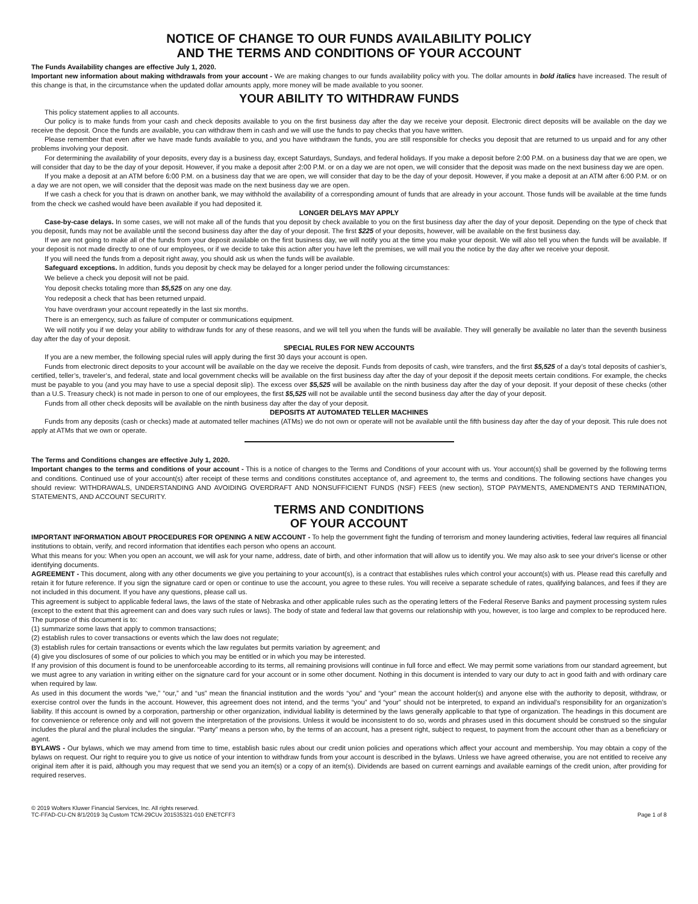NOTICE OF CHANGE TO OUR FUNDS AVAILABILITY POLICY
AND THE TERMS AND CONDITIONS OF YOUR ACCOUNT
The Funds Availability changes are effective July 1, 2020.
Important new information about making withdrawals from your account - We are making changes to our funds availability policy with you. The dollar amounts in bold italics have increased. The result of this change is that, in the circumstance when the updated dollar amounts apply, more money will be made available to you sooner.
YOUR ABILITY TO WITHDRAW FUNDS
This policy statement applies to all accounts.
Our policy is to make funds from your cash and check deposits available to you on the first business day after the day we receive your deposit. Electronic direct deposits will be available on the day we receive the deposit. Once the funds are available, you can withdraw them in cash and we will use the funds to pay checks that you have written.
Please remember that even after we have made funds available to you, and you have withdrawn the funds, you are still responsible for checks you deposit that are returned to us unpaid and for any other problems involving your deposit.
For determining the availability of your deposits, every day is a business day, except Saturdays, Sundays, and federal holidays. If you make a deposit before 2:00 P.M. on a business day that we are open, we will consider that day to be the day of your deposit. However, if you make a deposit after 2:00 P.M. or on a day we are not open, we will consider that the deposit was made on the next business day we are open.
If you make a deposit at an ATM before 6:00 P.M. on a business day that we are open, we will consider that day to be the day of your deposit. However, if you make a deposit at an ATM after 6:00 P.M. or on a day we are not open, we will consider that the deposit was made on the next business day we are open.
If we cash a check for you that is drawn on another bank, we may withhold the availability of a corresponding amount of funds that are already in your account. Those funds will be available at the time funds from the check we cashed would have been available if you had deposited it.
LONGER DELAYS MAY APPLY
Case-by-case delays. In some cases, we will not make all of the funds that you deposit by check available to you on the first business day after the day of your deposit. Depending on the type of check that you deposit, funds may not be available until the second business day after the day of your deposit. The first $225 of your deposits, however, will be available on the first business day.
If we are not going to make all of the funds from your deposit available on the first business day, we will notify you at the time you make your deposit. We will also tell you when the funds will be available. If your deposit is not made directly to one of our employees, or if we decide to take this action after you have left the premises, we will mail you the notice by the day after we receive your deposit.
If you will need the funds from a deposit right away, you should ask us when the funds will be available.
Safeguard exceptions. In addition, funds you deposit by check may be delayed for a longer period under the following circumstances:
We believe a check you deposit will not be paid.
You deposit checks totaling more than $5,525 on any one day.
You redeposit a check that has been returned unpaid.
You have overdrawn your account repeatedly in the last six months.
There is an emergency, such as failure of computer or communications equipment.
We will notify you if we delay your ability to withdraw funds for any of these reasons, and we will tell you when the funds will be available. They will generally be available no later than the seventh business day after the day of your deposit.
SPECIAL RULES FOR NEW ACCOUNTS
If you are a new member, the following special rules will apply during the first 30 days your account is open.
Funds from electronic direct deposits to your account will be available on the day we receive the deposit. Funds from deposits of cash, wire transfers, and the first $5,525 of a day’s total deposits of cashier’s, certified, teller’s, traveler’s, and federal, state and local government checks will be available on the first business day after the day of your deposit if the deposit meets certain conditions. For example, the checks must be payable to you (and you may have to use a special deposit slip). The excess over $5,525 will be available on the ninth business day after the day of your deposit. If your deposit of these checks (other than a U.S. Treasury check) is not made in person to one of our employees, the first $5,525 will not be available until the second business day after the day of your deposit.
Funds from all other check deposits will be available on the ninth business day after the day of your deposit.
DEPOSITS AT AUTOMATED TELLER MACHINES
Funds from any deposits (cash or checks) made at automated teller machines (ATMs) we do not own or operate will not be available until the fifth business day after the day of your deposit. This rule does not apply at ATMs that we own or operate.
The Terms and Conditions changes are effective July 1, 2020.
Important changes to the terms and conditions of your account - This is a notice of changes to the Terms and Conditions of your account with us. Your account(s) shall be governed by the following terms and conditions. Continued use of your account(s) after receipt of these terms and conditions constitutes acceptance of, and agreement to, the terms and conditions. The following sections have changes you should review: WITHDRAWALS, UNDERSTANDING AND AVOIDING OVERDRAFT AND NONSUFFICIENT FUNDS (NSF) FEES (new section), STOP PAYMENTS, AMENDMENTS AND TERMINATION, STATEMENTS, AND ACCOUNT SECURITY.
TERMS AND CONDITIONS
OF YOUR ACCOUNT
IMPORTANT INFORMATION ABOUT PROCEDURES FOR OPENING A NEW ACCOUNT - To help the government fight the funding of terrorism and money laundering activities, federal law requires all financial institutions to obtain, verify, and record information that identifies each person who opens an account.
What this means for you: When you open an account, we will ask for your name, address, date of birth, and other information that will allow us to identify you. We may also ask to see your driver's license or other identifying documents.
AGREEMENT - This document, along with any other documents we give you pertaining to your account(s), is a contract that establishes rules which control your account(s) with us. Please read this carefully and retain it for future reference. If you sign the signature card or open or continue to use the account, you agree to these rules. You will receive a separate schedule of rates, qualifying balances, and fees if they are not included in this document. If you have any questions, please call us.
This agreement is subject to applicable federal laws, the laws of the state of Nebraska and other applicable rules such as the operating letters of the Federal Reserve Banks and payment processing system rules (except to the extent that this agreement can and does vary such rules or laws). The body of state and federal law that governs our relationship with you, however, is too large and complex to be reproduced here. The purpose of this document is to:
(1) summarize some laws that apply to common transactions;
(2) establish rules to cover transactions or events which the law does not regulate;
(3) establish rules for certain transactions or events which the law regulates but permits variation by agreement; and
(4) give you disclosures of some of our policies to which you may be entitled or in which you may be interested.
If any provision of this document is found to be unenforceable according to its terms, all remaining provisions will continue in full force and effect. We may permit some variations from our standard agreement, but we must agree to any variation in writing either on the signature card for your account or in some other document. Nothing in this document is intended to vary our duty to act in good faith and with ordinary care when required by law.
As used in this document the words “we,” “our,” and “us” mean the financial institution and the words “you” and “your” mean the account holder(s) and anyone else with the authority to deposit, withdraw, or exercise control over the funds in the account. However, this agreement does not intend, and the terms “you” and “your” should not be interpreted, to expand an individual’s responsibility for an organization’s liability. If this account is owned by a corporation, partnership or other organization, individual liability is determined by the laws generally applicable to that type of organization. The headings in this document are for convenience or reference only and will not govern the interpretation of the provisions. Unless it would be inconsistent to do so, words and phrases used in this document should be construed so the singular includes the plural and the plural includes the singular. “Party” means a person who, by the terms of an account, has a present right, subject to request, to payment from the account other than as a beneficiary or agent.
BYLAWS - Our bylaws, which we may amend from time to time, establish basic rules about our credit union policies and operations which affect your account and membership. You may obtain a copy of the bylaws on request. Our right to require you to give us notice of your intention to withdraw funds from your account is described in the bylaws. Unless we have agreed otherwise, you are not entitled to receive any original item after it is paid, although you may request that we send you an item(s) or a copy of an item(s). Dividends are based on current earnings and available earnings of the credit union, after providing for required reserves.
© 2019 Wolters Kluwer Financial Services, Inc. All rights reserved.
TC-FFAD-CU-CN 8/1/2019 3q Custom TCM-29CUv 201535321-010 ENETCFF3
Page 1 of 8